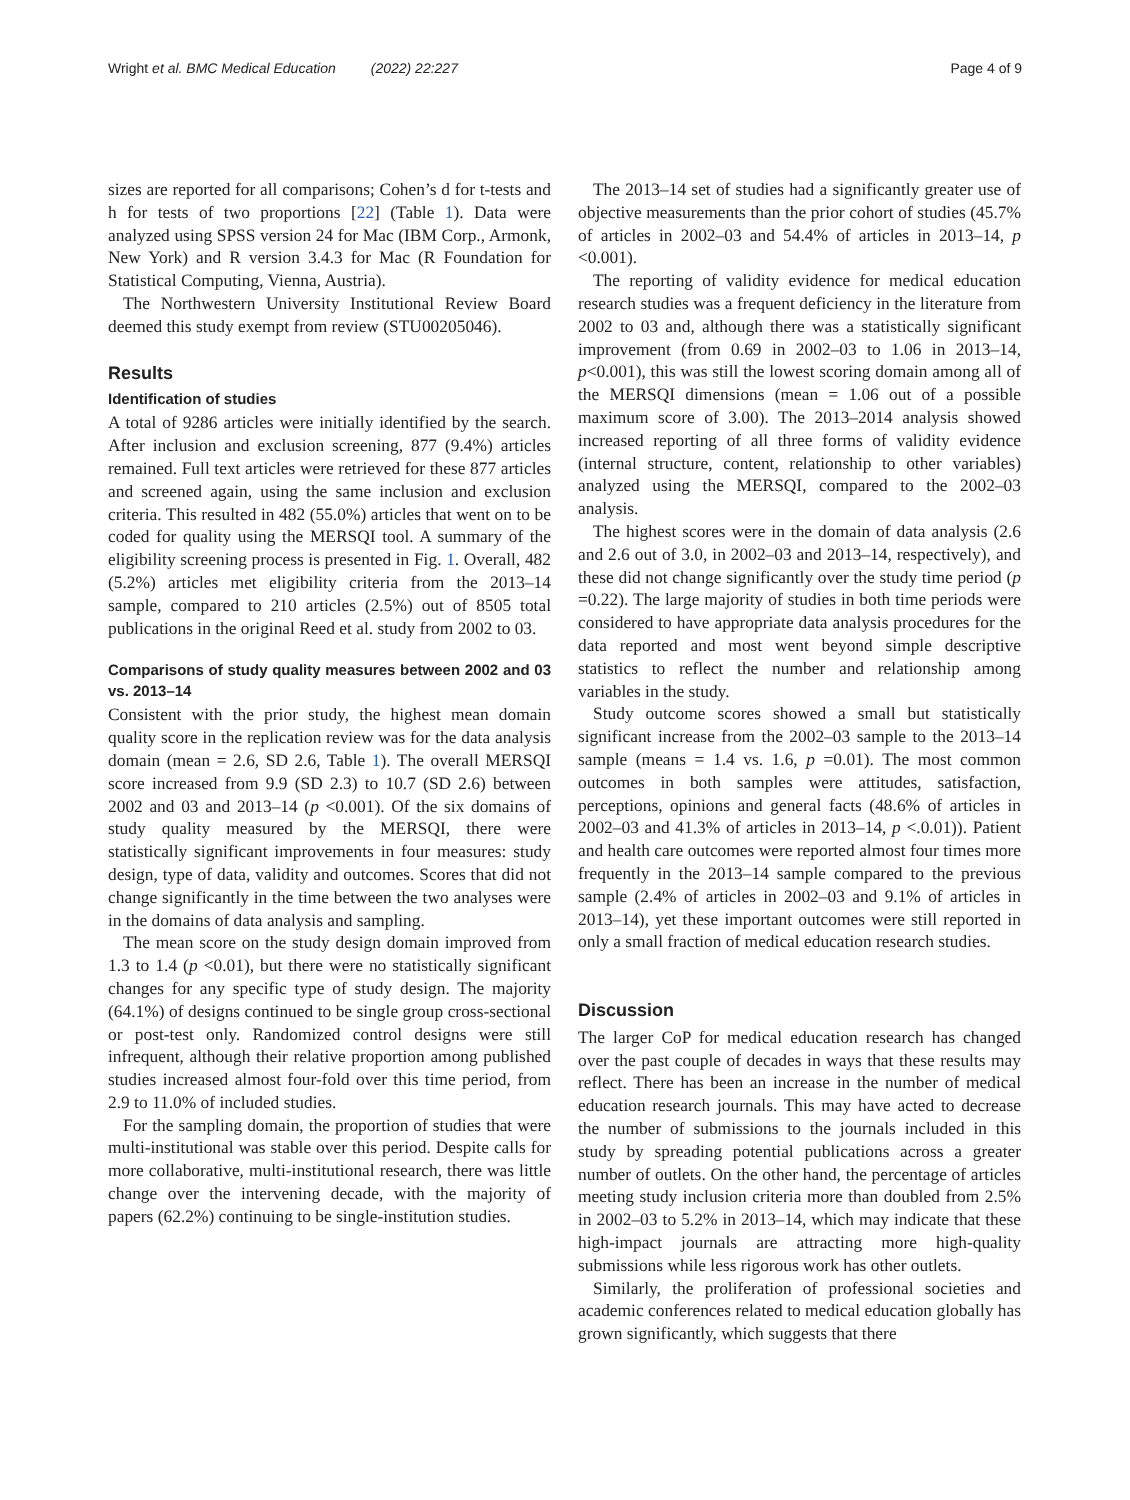Wright et al. BMC Medical Education (2022) 22:227 Page 4 of 9
sizes are reported for all comparisons; Cohen’s d for t-tests and h for tests of two proportions [22] (Table 1). Data were analyzed using SPSS version 24 for Mac (IBM Corp., Armonk, New York) and R version 3.4.3 for Mac (R Foundation for Statistical Computing, Vienna, Austria).
The Northwestern University Institutional Review Board deemed this study exempt from review (STU00205046).
Results
Identification of studies
A total of 9286 articles were initially identified by the search. After inclusion and exclusion screening, 877 (9.4%) articles remained. Full text articles were retrieved for these 877 articles and screened again, using the same inclusion and exclusion criteria. This resulted in 482 (55.0%) articles that went on to be coded for quality using the MERSQI tool. A summary of the eligibility screening process is presented in Fig. 1. Overall, 482 (5.2%) articles met eligibility criteria from the 2013–14 sample, compared to 210 articles (2.5%) out of 8505 total publications in the original Reed et al. study from 2002 to 03.
Comparisons of study quality measures between 2002 and 03 vs. 2013–14
Consistent with the prior study, the highest mean domain quality score in the replication review was for the data analysis domain (mean = 2.6, SD 2.6, Table 1). The overall MERSQI score increased from 9.9 (SD 2.3) to 10.7 (SD 2.6) between 2002 and 03 and 2013–14 (p <0.001). Of the six domains of study quality measured by the MERSQI, there were statistically significant improvements in four measures: study design, type of data, validity and outcomes. Scores that did not change significantly in the time between the two analyses were in the domains of data analysis and sampling.
The mean score on the study design domain improved from 1.3 to 1.4 (p <0.01), but there were no statistically significant changes for any specific type of study design. The majority (64.1%) of designs continued to be single group cross-sectional or post-test only. Randomized control designs were still infrequent, although their relative proportion among published studies increased almost four-fold over this time period, from 2.9 to 11.0% of included studies.
For the sampling domain, the proportion of studies that were multi-institutional was stable over this period. Despite calls for more collaborative, multi-institutional research, there was little change over the intervening decade, with the majority of papers (62.2%) continuing to be single-institution studies.
The 2013–14 set of studies had a significantly greater use of objective measurements than the prior cohort of studies (45.7% of articles in 2002–03 and 54.4% of articles in 2013–14, p <0.001).
The reporting of validity evidence for medical education research studies was a frequent deficiency in the literature from 2002 to 03 and, although there was a statistically significant improvement (from 0.69 in 2002–03 to 1.06 in 2013–14, p<0.001), this was still the lowest scoring domain among all of the MERSQI dimensions (mean = 1.06 out of a possible maximum score of 3.00). The 2013–2014 analysis showed increased reporting of all three forms of validity evidence (internal structure, content, relationship to other variables) analyzed using the MERSQI, compared to the 2002–03 analysis.
The highest scores were in the domain of data analysis (2.6 and 2.6 out of 3.0, in 2002–03 and 2013–14, respectively), and these did not change significantly over the study time period (p =0.22). The large majority of studies in both time periods were considered to have appropriate data analysis procedures for the data reported and most went beyond simple descriptive statistics to reflect the number and relationship among variables in the study.
Study outcome scores showed a small but statistically significant increase from the 2002–03 sample to the 2013–14 sample (means = 1.4 vs. 1.6, p =0.01). The most common outcomes in both samples were attitudes, satisfaction, perceptions, opinions and general facts (48.6% of articles in 2002–03 and 41.3% of articles in 2013–14, p <.0.01)). Patient and health care outcomes were reported almost four times more frequently in the 2013–14 sample compared to the previous sample (2.4% of articles in 2002–03 and 9.1% of articles in 2013–14), yet these important outcomes were still reported in only a small fraction of medical education research studies.
Discussion
The larger CoP for medical education research has changed over the past couple of decades in ways that these results may reflect. There has been an increase in the number of medical education research journals. This may have acted to decrease the number of submissions to the journals included in this study by spreading potential publications across a greater number of outlets. On the other hand, the percentage of articles meeting study inclusion criteria more than doubled from 2.5% in 2002–03 to 5.2% in 2013–14, which may indicate that these high-impact journals are attracting more high-quality submissions while less rigorous work has other outlets.
Similarly, the proliferation of professional societies and academic conferences related to medical education globally has grown significantly, which suggests that there